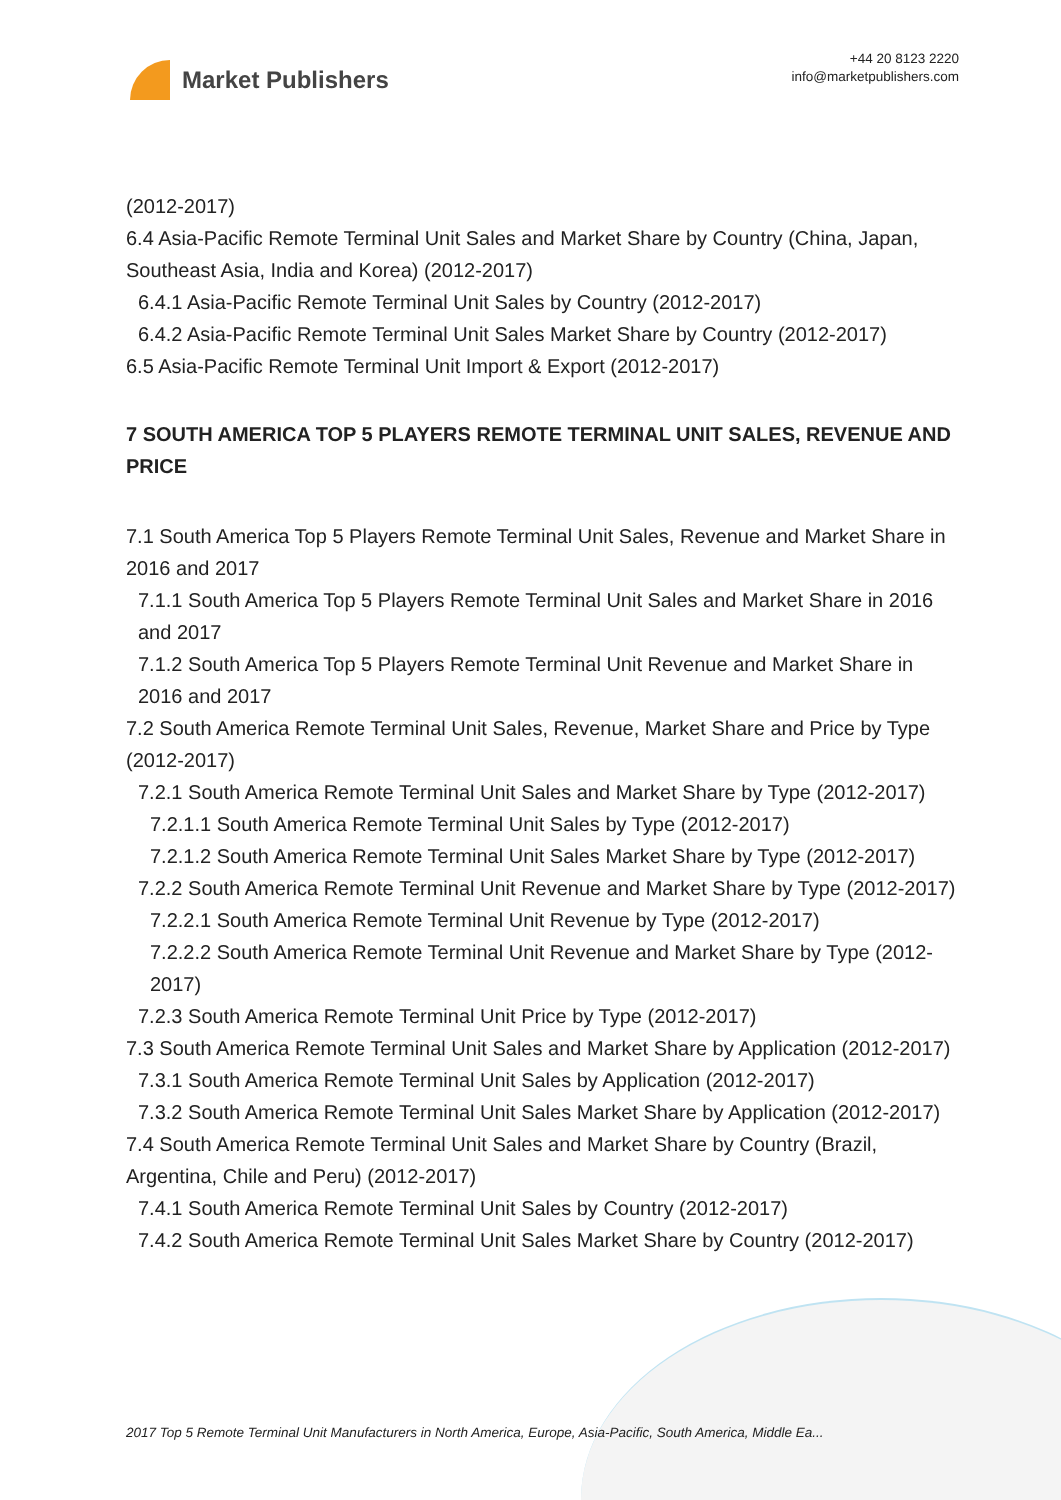Market Publishers
+44 20 8123 2220
info@marketpublishers.com
(2012-2017)
6.4 Asia-Pacific Remote Terminal Unit Sales and Market Share by Country (China, Japan, Southeast Asia, India and Korea) (2012-2017)
6.4.1 Asia-Pacific Remote Terminal Unit Sales by Country (2012-2017)
6.4.2 Asia-Pacific Remote Terminal Unit Sales Market Share by Country (2012-2017)
6.5 Asia-Pacific Remote Terminal Unit Import & Export (2012-2017)
7 SOUTH AMERICA TOP 5 PLAYERS REMOTE TERMINAL UNIT SALES, REVENUE AND PRICE
7.1 South America Top 5 Players Remote Terminal Unit Sales, Revenue and Market Share in 2016 and 2017
7.1.1 South America Top 5 Players Remote Terminal Unit Sales and Market Share in 2016 and 2017
7.1.2 South America Top 5 Players Remote Terminal Unit Revenue and Market Share in 2016 and 2017
7.2 South America Remote Terminal Unit Sales, Revenue, Market Share and Price by Type (2012-2017)
7.2.1 South America Remote Terminal Unit Sales and Market Share by Type (2012-2017)
7.2.1.1 South America Remote Terminal Unit Sales by Type (2012-2017)
7.2.1.2 South America Remote Terminal Unit Sales Market Share by Type (2012-2017)
7.2.2 South America Remote Terminal Unit Revenue and Market Share by Type (2012-2017)
7.2.2.1 South America Remote Terminal Unit Revenue by Type (2012-2017)
7.2.2.2 South America Remote Terminal Unit Revenue and Market Share by Type (2012-2017)
7.2.3 South America Remote Terminal Unit Price by Type (2012-2017)
7.3 South America Remote Terminal Unit Sales and Market Share by Application (2012-2017)
7.3.1 South America Remote Terminal Unit Sales by Application (2012-2017)
7.3.2 South America Remote Terminal Unit Sales Market Share by Application (2012-2017)
7.4 South America Remote Terminal Unit Sales and Market Share by Country (Brazil, Argentina, Chile and Peru) (2012-2017)
7.4.1 South America Remote Terminal Unit Sales by Country (2012-2017)
7.4.2 South America Remote Terminal Unit Sales Market Share by Country (2012-2017)
2017 Top 5 Remote Terminal Unit Manufacturers in North America, Europe, Asia-Pacific, South America, Middle Ea...